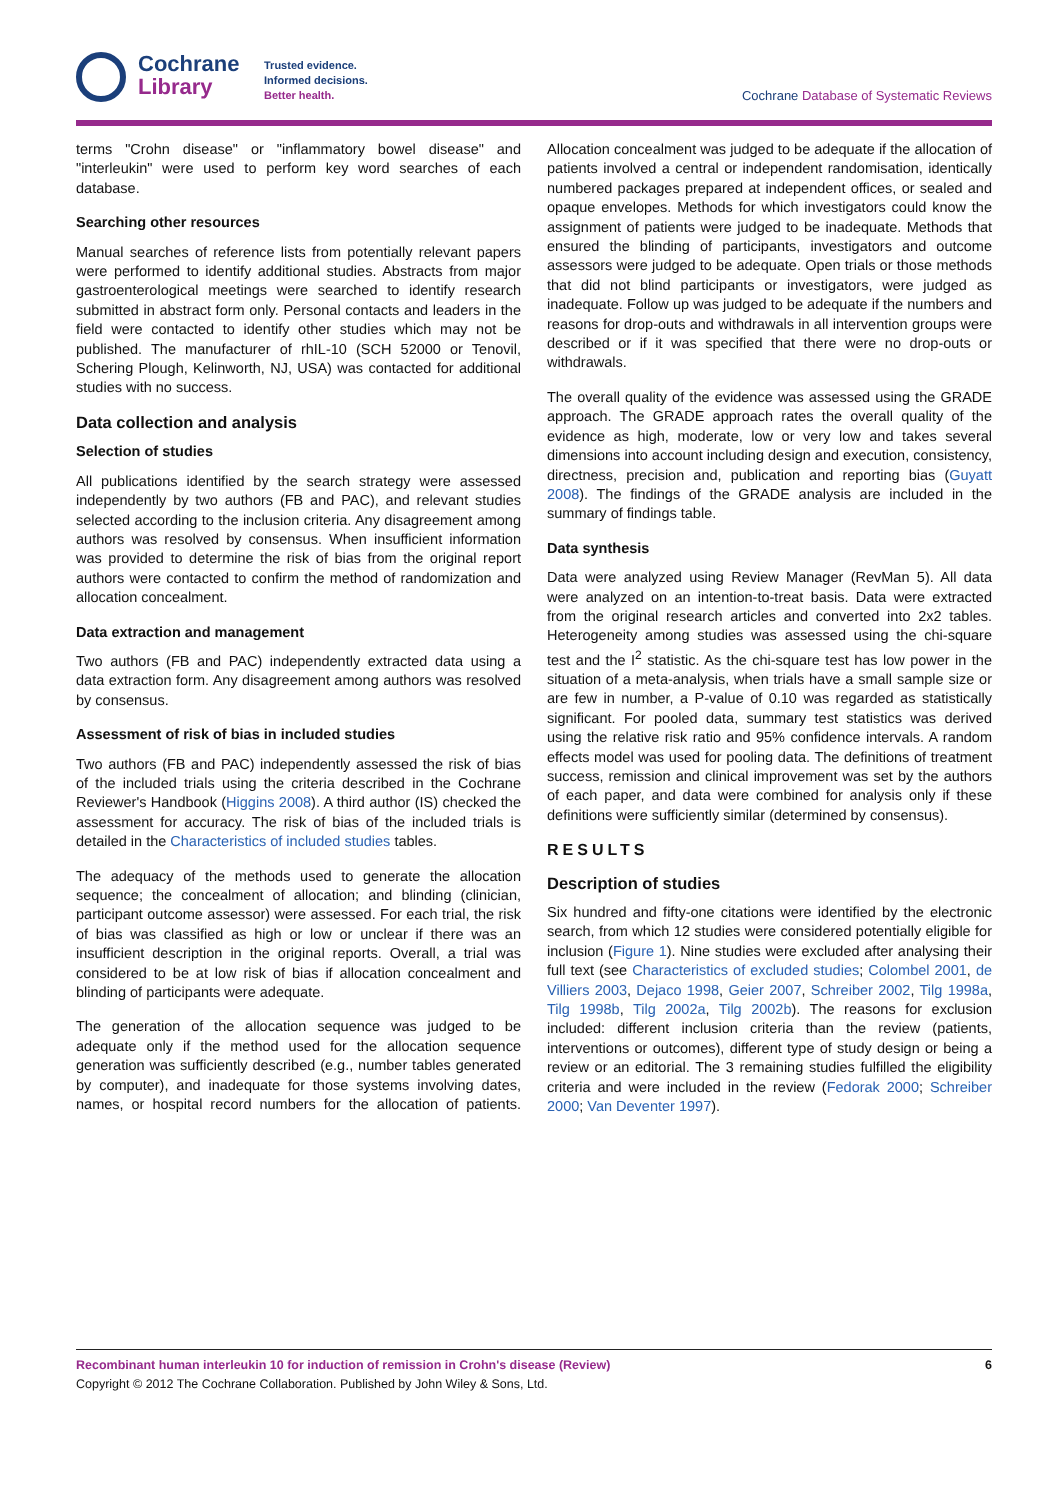Cochrane
Library
Trusted evidence.
Informed decisions.
Better health.
Cochrane Database of Systematic Reviews
terms "Crohn disease" or "inflammatory bowel disease" and "interleukin" were used to perform key word searches of each database.
Searching other resources
Manual searches of reference lists from potentially relevant papers were performed to identify additional studies. Abstracts from major gastroenterological meetings were searched to identify research submitted in abstract form only. Personal contacts and leaders in the field were contacted to identify other studies which may not be published. The manufacturer of rhIL-10 (SCH 52000 or Tenovil, Schering Plough, Kelinworth, NJ, USA) was contacted for additional studies with no success.
Data collection and analysis
Selection of studies
All publications identified by the search strategy were assessed independently by two authors (FB and PAC), and relevant studies selected according to the inclusion criteria. Any disagreement among authors was resolved by consensus. When insufficient information was provided to determine the risk of bias from the original report authors were contacted to confirm the method of randomization and allocation concealment.
Data extraction and management
Two authors (FB and PAC) independently extracted data using a data extraction form. Any disagreement among authors was resolved by consensus.
Assessment of risk of bias in included studies
Two authors (FB and PAC) independently assessed the risk of bias of the included trials using the criteria described in the Cochrane Reviewer's Handbook (Higgins 2008). A third author (IS) checked the assessment for accuracy. The risk of bias of the included trials is detailed in the Characteristics of included studies tables.
The adequacy of the methods used to generate the allocation sequence; the concealment of allocation; and blinding (clinician, participant outcome assessor) were assessed. For each trial, the risk of bias was classified as high or low or unclear if there was an insufficient description in the original reports. Overall, a trial was considered to be at low risk of bias if allocation concealment and blinding of participants were adequate.
The generation of the allocation sequence was judged to be adequate only if the method used for the allocation sequence generation was sufficiently described (e.g., number tables generated by computer), and inadequate for those systems involving dates, names, or hospital record numbers for the allocation of patients. Allocation concealment was judged to be adequate if the allocation of patients involved a central or independent randomisation, identically numbered packages prepared at independent offices, or sealed and opaque envelopes. Methods for which investigators could know the assignment of patients were judged to be inadequate. Methods that ensured the blinding of participants, investigators and outcome assessors were judged to be adequate. Open trials or those methods that did not blind participants or investigators, were judged as inadequate. Follow up was judged to be adequate if the numbers and reasons for drop-outs and withdrawals in all intervention groups were described or if it was specified that there were no drop-outs or withdrawals.
The overall quality of the evidence was assessed using the GRADE approach. The GRADE approach rates the overall quality of the evidence as high, moderate, low or very low and takes several dimensions into account including design and execution, consistency, directness, precision and, publication and reporting bias (Guyatt 2008). The findings of the GRADE analysis are included in the summary of findings table.
Data synthesis
Data were analyzed using Review Manager (RevMan 5). All data were analyzed on an intention-to-treat basis. Data were extracted from the original research articles and converted into 2x2 tables. Heterogeneity among studies was assessed using the chi-square test and the I<sup>2</sup> statistic. As the chi-square test has low power in the situation of a meta-analysis, when trials have a small sample size or are few in number, a P-value of 0.10 was regarded as statistically significant. For pooled data, summary test statistics was derived using the relative risk ratio and 95% confidence intervals. A random effects model was used for pooling data. The definitions of treatment success, remission and clinical improvement was set by the authors of each paper, and data were combined for analysis only if these definitions were sufficiently similar (determined by consensus).
RESULTS
Description of studies
Six hundred and fifty-one citations were identified by the electronic search, from which 12 studies were considered potentially eligible for inclusion (Figure 1). Nine studies were excluded after analysing their full text (see Characteristics of excluded studies; Colombel 2001, de Villiers 2003, Dejaco 1998, Geier 2007, Schreiber 2002, Tilg 1998a, Tilg 1998b, Tilg 2002a, Tilg 2002b). The reasons for exclusion included: different inclusion criteria than the review (patients, interventions or outcomes), different type of study design or being a review or an editorial. The 3 remaining studies fulfilled the eligibility criteria and were included in the review (Fedorak 2000; Schreiber 2000; Van Deventer 1997).
6 Recombinant human interleukin 10 for induction of remission in Crohn's disease (Review)
Copyright © 2012 The Cochrane Collaboration. Published by John Wiley & Sons, Ltd.